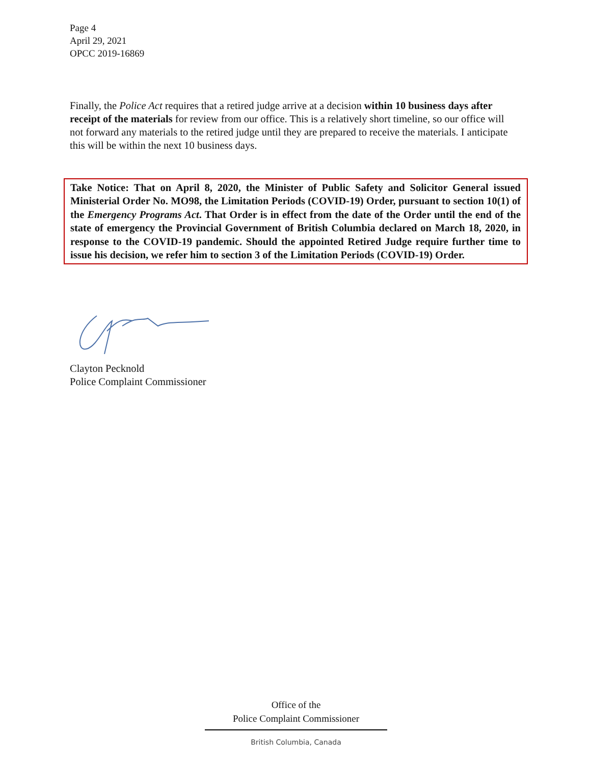Page 4
April 29, 2021
OPCC 2019-16869
Finally, the Police Act requires that a retired judge arrive at a decision within 10 business days after receipt of the materials for review from our office. This is a relatively short timeline, so our office will not forward any materials to the retired judge until they are prepared to receive the materials. I anticipate this will be within the next 10 business days.
Take Notice: That on April 8, 2020, the Minister of Public Safety and Solicitor General issued Ministerial Order No. MO98, the Limitation Periods (COVID-19) Order, pursuant to section 10(1) of the Emergency Programs Act. That Order is in effect from the date of the Order until the end of the state of emergency the Provincial Government of British Columbia declared on March 18, 2020, in response to the COVID-19 pandemic. Should the appointed Retired Judge require further time to issue his decision, we refer him to section 3 of the Limitation Periods (COVID-19) Order.
Clayton Pecknold
Police Complaint Commissioner
Office of the
Police Complaint Commissioner
British Columbia, Canada